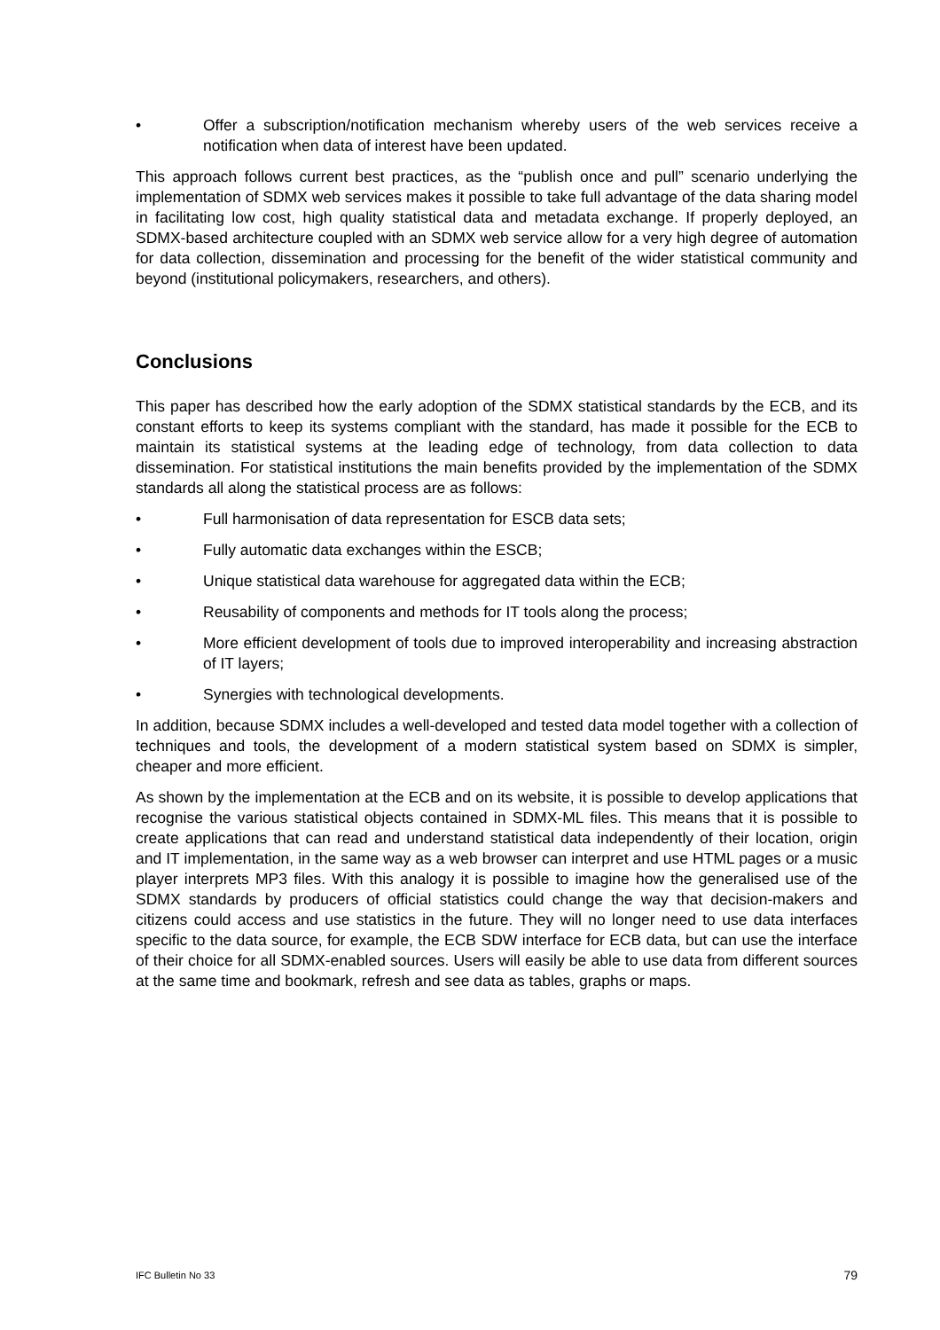• Offer a subscription/notification mechanism whereby users of the web services receive a notification when data of interest have been updated.
This approach follows current best practices, as the “publish once and pull” scenario underlying the implementation of SDMX web services makes it possible to take full advantage of the data sharing model in facilitating low cost, high quality statistical data and metadata exchange. If properly deployed, an SDMX-based architecture coupled with an SDMX web service allow for a very high degree of automation for data collection, dissemination and processing for the benefit of the wider statistical community and beyond (institutional policymakers, researchers, and others).
Conclusions
This paper has described how the early adoption of the SDMX statistical standards by the ECB, and its constant efforts to keep its systems compliant with the standard, has made it possible for the ECB to maintain its statistical systems at the leading edge of technology, from data collection to data dissemination. For statistical institutions the main benefits provided by the implementation of the SDMX standards all along the statistical process are as follows:
• Full harmonisation of data representation for ESCB data sets;
• Fully automatic data exchanges within the ESCB;
• Unique statistical data warehouse for aggregated data within the ECB;
• Reusability of components and methods for IT tools along the process;
• More efficient development of tools due to improved interoperability and increasing abstraction of IT layers;
• Synergies with technological developments.
In addition, because SDMX includes a well-developed and tested data model together with a collection of techniques and tools, the development of a modern statistical system based on SDMX is simpler, cheaper and more efficient.
As shown by the implementation at the ECB and on its website, it is possible to develop applications that recognise the various statistical objects contained in SDMX-ML files. This means that it is possible to create applications that can read and understand statistical data independently of their location, origin and IT implementation, in the same way as a web browser can interpret and use HTML pages or a music player interprets MP3 files. With this analogy it is possible to imagine how the generalised use of the SDMX standards by producers of official statistics could change the way that decision-makers and citizens could access and use statistics in the future. They will no longer need to use data interfaces specific to the data source, for example, the ECB SDW interface for ECB data, but can use the interface of their choice for all SDMX-enabled sources. Users will easily be able to use data from different sources at the same time and bookmark, refresh and see data as tables, graphs or maps.
IFC Bulletin No 33 79